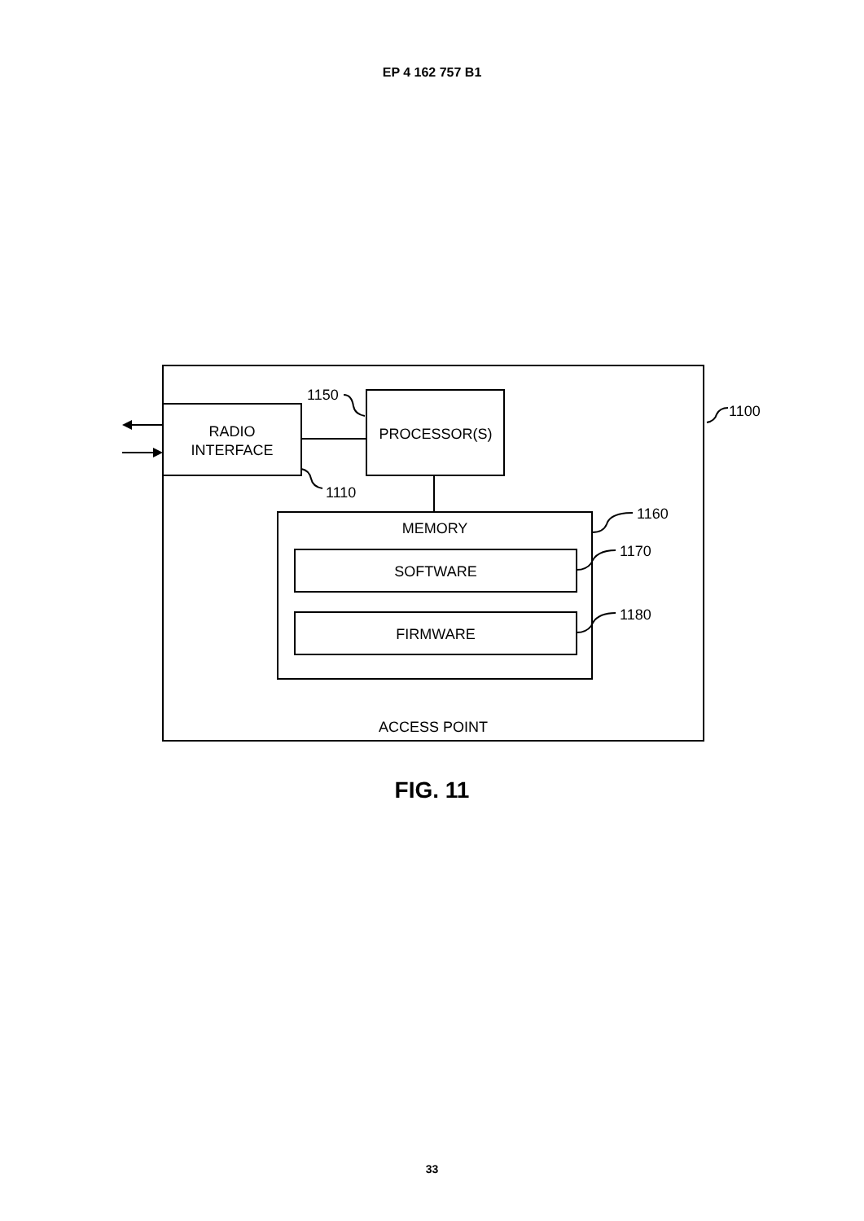EP 4 162 757 B1
RADIO
INTERFACE
PROCESSOR(S)
MEMORY
SOFTWARE
FIRMWARE
ACCESS POINT
1150
1110
1100
1160
1170
1180
FIG. 11
33